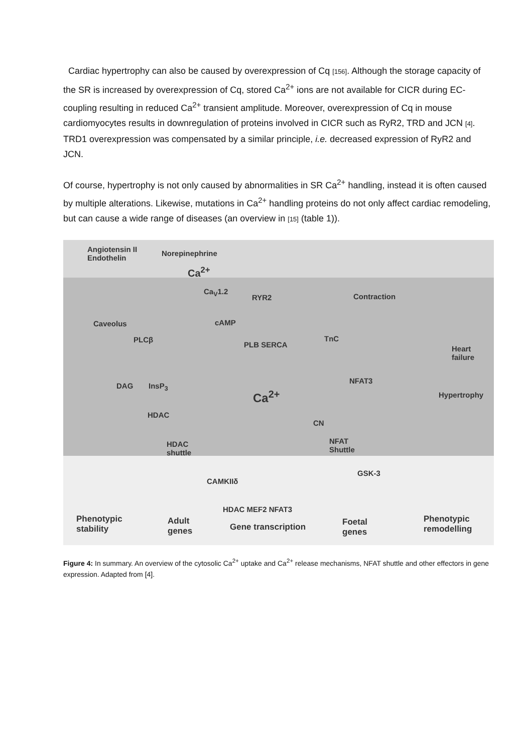Cardiac hypertrophy can also be caused by overexpression of Cq [156]. Although the storage capacity of the SR is increased by overexpression of Cq, stored Ca<sup>2+</sup> ions are not available for CICR during EC-coupling resulting in reduced Ca<sup>2+</sup> transient amplitude. Moreover, overexpression of Cq in mouse cardiomyocytes results in downregulation of proteins involved in CICR such as RyR2, TRD and JCN [4]. TRD1 overexpression was compensated by a similar principle, i.e. decreased expression of RyR2 and JCN.
Of course, hypertrophy is not only caused by abnormalities in SR Ca<sup>2+</sup> handling, instead it is often caused by multiple alterations. Likewise, mutations in Ca<sup>2+</sup> handling proteins do not only affect cardiac remodeling, but can cause a wide range of diseases (an overview in [15] (table 1)).
Angiotensin II
Endothelin
Norepinephrine
Ca<sup>2+</sup>
Caveolus
PLCβ
Ca<sub>V</sub>1.2
RYR2
cAMP
PLB SERCA
Contraction
TnC
Heart
failure
DAG InsP<sub>3</sub>
Ca<sup>2+</sup>
NFAT3
Hypertrophy
HDAC
CN
HDAC
shuttle
NFAT
Shuttle
GSK-3
CAMKIIδ
HDAC MEF2 NFAT3
Phenotypic
stability
Adult
genes
Gene transcription
Foetal
genes
Phenotypic
remodelling
Figure 4: In summary. An overview of the cytosolic Ca<sup>2+</sup> uptake and Ca<sup>2+</sup> release mechanisms, NFAT shuttle and other effectors in gene expression. Adapted from [4].